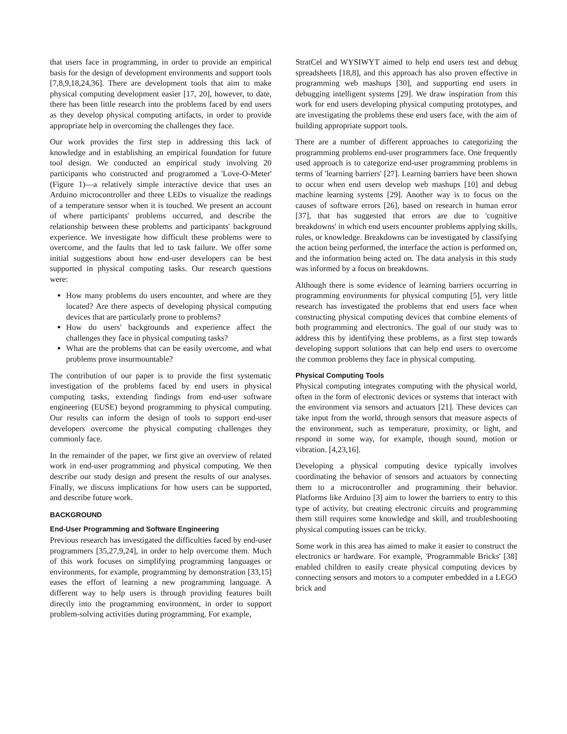that users face in programming, in order to provide an empirical basis for the design of development environments and support tools [7,8,9,18,24,36]. There are development tools that aim to make physical computing development easier [17, 20], however, to date, there has been little research into the problems faced by end users as they develop physical computing artifacts, in order to provide appropriate help in overcoming the challenges they face.
Our work provides the first step in addressing this lack of knowledge and in establishing an empirical foundation for future tool design. We conducted an empirical study involving 20 participants who constructed and programmed a 'Love-O-Meter' (Figure 1)—a relatively simple interactive device that uses an Arduino microcontroller and three LEDs to visualize the readings of a temperature sensor when it is touched. We present an account of where participants' problems occurred, and describe the relationship between these problems and participants' background experience. We investigate how difficult these problems were to overcome, and the faults that led to task failure. We offer some initial suggestions about how end-user developers can be best supported in physical computing tasks. Our research questions were:
How many problems do users encounter, and where are they located? Are there aspects of developing physical computing devices that are particularly prone to problems?
How do users' backgrounds and experience affect the challenges they face in physical computing tasks?
What are the problems that can be easily overcome, and what problems prove insurmountable?
The contribution of our paper is to provide the first systematic investigation of the problems faced by end users in physical computing tasks, extending findings from end-user software engineering (EUSE) beyond programming to physical computing. Our results can inform the design of tools to support end-user developers overcome the physical computing challenges they commonly face.
In the remainder of the paper, we first give an overview of related work in end-user programming and physical computing. We then describe our study design and present the results of our analyses. Finally, we discuss implications for how users can be supported, and describe future work.
BACKGROUND
End-User Programming and Software Engineering
Previous research has investigated the difficulties faced by end-user programmers [35,27,9,24], in order to help overcome them. Much of this work focuses on simplifying programming languages or environments, for example, programming by demonstration [33,15] eases the effort of learning a new programming language. A different way to help users is through providing features built directly into the programming environment, in order to support problem-solving activities during programming. For example,
StratCel and WYSIWYT aimed to help end users test and debug spreadsheets [18,8], and this approach has also proven effective in programming web mashups [30], and supporting end users in debugging intelligent systems [29]. We draw inspiration from this work for end users developing physical computing prototypes, and are investigating the problems these end users face, with the aim of building appropriate support tools.
There are a number of different approaches to categorizing the programming problems end-user programmers face. One frequently used approach is to categorize end-user programming problems in terms of 'learning barriers' [27]. Learning barriers have been shown to occur when end users develop web mashups [10] and debug machine learning systems [29]. Another way is to focus on the causes of software errors [26], based on research in human error [37], that has suggested that errors are due to 'cognitive breakdowns' in which end users encounter problems applying skills, rules, or knowledge. Breakdowns can be investigated by classifying the action being performed, the interface the action is performed on, and the information being acted on. The data analysis in this study was informed by a focus on breakdowns.
Although there is some evidence of learning barriers occurring in programming environments for physical computing [5], very little research has investigated the problems that end users face when constructing physical computing devices that combine elements of both programming and electronics. The goal of our study was to address this by identifying these problems, as a first step towards developing support solutions that can help end users to overcome the common problems they face in physical computing.
Physical Computing Tools
Physical computing integrates computing with the physical world, often in the form of electronic devices or systems that interact with the environment via sensors and actuators [21]. These devices can take input from the world, through sensors that measure aspects of the environment, such as temperature, proximity, or light, and respond in some way, for example, though sound, motion or vibration. [4,23,16].
Developing a physical computing device typically involves coordinating the behavior of sensors and actuators by connecting them to a microcontroller and programming their behavior. Platforms like Arduino [3] aim to lower the barriers to entry to this type of activity, but creating electronic circuits and programming them still requires some knowledge and skill, and troubleshooting physical computing issues can be tricky.
Some work in this area has aimed to make it easier to construct the electronics or hardware. For example, 'Programmable Bricks' [38] enabled children to easily create physical computing devices by connecting sensors and motors to a computer embedded in a LEGO brick and